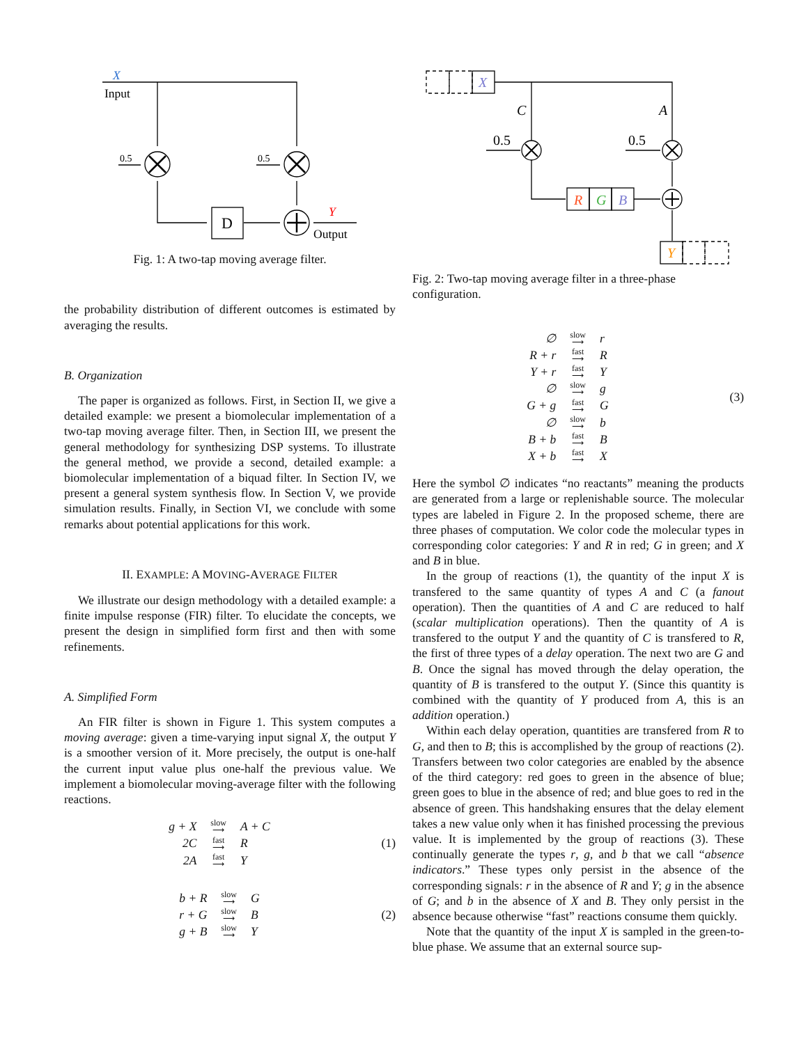X
Input
0.5
0.5
D
Y
Output
Fig. 1: A two-tap moving average filter.
the probability distribution of different outcomes is estimated by averaging the results.
B. Organization
The paper is organized as follows. First, in Section II, we give a detailed example: we present a biomolecular implementation of a two-tap moving average filter. Then, in Section III, we present the general methodology for synthesizing DSP systems. To illustrate the general method, we provide a second, detailed example: a biomolecular implementation of a biquad filter. In Section IV, we present a general system synthesis flow. In Section V, we provide simulation results. Finally, in Section VI, we conclude with some remarks about potential applications for this work.
II. EXAMPLE: A MOVING-AVERAGE FILTER
We illustrate our design methodology with a detailed example: a finite impulse response (FIR) filter. To elucidate the concepts, we present the design in simplified form first and then with some refinements.
A. Simplified Form
An FIR filter is shown in Figure 1. This system computes a moving average: given a time-varying input signal X, the output Y is a smoother version of it. More precisely, the output is one-half the current input value plus one-half the previous value. We implement a biomolecular moving-average filter with the following reactions.
| g + X | slow ⟶ | A + C |
| 2C | fast ⟶ | R |
| 2A | fast ⟶ | Y |
(1)
| b + R | slow ⟶ | G |
| r + G | slow ⟶ | B |
| g + B | slow ⟶ | Y |
(2)
X
C
A
0.5
0.5
R
G
B
Y
Fig. 2: Two-tap moving average filter in a three-phase configuration.
| ∅ | slow ⟶ | r |
| R + r | fast ⟶ | R |
| Y + r | fast ⟶ | Y |
| ∅ | slow ⟶ | g |
| G + g | fast ⟶ | G |
| ∅ | slow ⟶ | b |
| B + b | fast ⟶ | B |
| X + b | fast ⟶ | X |
(3)
Here the symbol ∅ indicates “no reactants” meaning the products are generated from a large or replenishable source. The molecular types are labeled in Figure 2. In the proposed scheme, there are three phases of computation. We color code the molecular types in corresponding color categories: Y and R in red; G in green; and X and B in blue.
In the group of reactions (1), the quantity of the input X is transfered to the same quantity of types A and C (a fanout operation). Then the quantities of A and C are reduced to half (scalar multiplication operations). Then the quantity of A is transfered to the output Y and the quantity of C is transfered to R, the first of three types of a delay operation. The next two are G and B. Once the signal has moved through the delay operation, the quantity of B is transfered to the output Y. (Since this quantity is combined with the quantity of Y produced from A, this is an addition operation.)
Within each delay operation, quantities are transfered from R to G, and then to B; this is accomplished by the group of reactions (2). Transfers between two color categories are enabled by the absence of the third category: red goes to green in the absence of blue; green goes to blue in the absence of red; and blue goes to red in the absence of green. This handshaking ensures that the delay element takes a new value only when it has finished processing the previous value. It is implemented by the group of reactions (3). These continually generate the types r, g, and b that we call “absence indicators.” These types only persist in the absence of the corresponding signals: r in the absence of R and Y; g in the absence of G; and b in the absence of X and B. They only persist in the absence because otherwise “fast” reactions consume them quickly.
Note that the quantity of the input X is sampled in the green-to-blue phase. We assume that an external source sup-